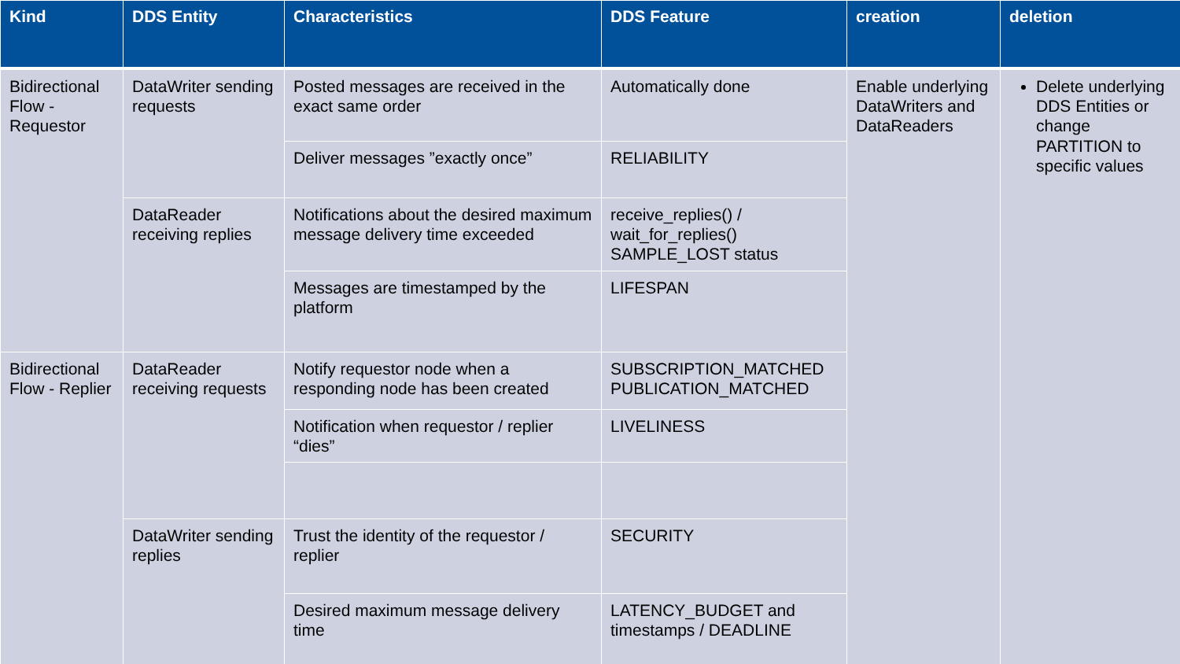| Kind | DDS Entity | Characteristics | DDS Feature | creation | deletion |
| --- | --- | --- | --- | --- | --- |
| Bidirectional Flow - Requestor | DataWriter sending requests | Posted messages are received in the exact same order | Automatically done | Enable underlying DataWriters and DataReaders | Delete underlying DDS Entities or change PARTITION to specific values |
| | | Deliver messages ”exactly once” | RELIABILITY | | |
| | DataReader receiving replies | Notifications about the desired maximum message delivery time exceeded | receive_replies() / wait_for_replies() SAMPLE_LOST status | | |
| | | Messages are timestamped by the platform | LIFESPAN | | |
| Bidirectional Flow - Replier | DataReader receiving requests | Notify requestor node when a responding node has been created | SUBSCRIPTION_MATCHED PUBLICATION_MATCHED | | |
| | | Notification when requestor / replier “dies” | LIVELINESS | | |
| | DataWriter sending replies | Trust the identity of the requestor / replier | SECURITY | | |
| | | Desired maximum message delivery time | LATENCY_BUDGET and timestamps / DEADLINE | | |